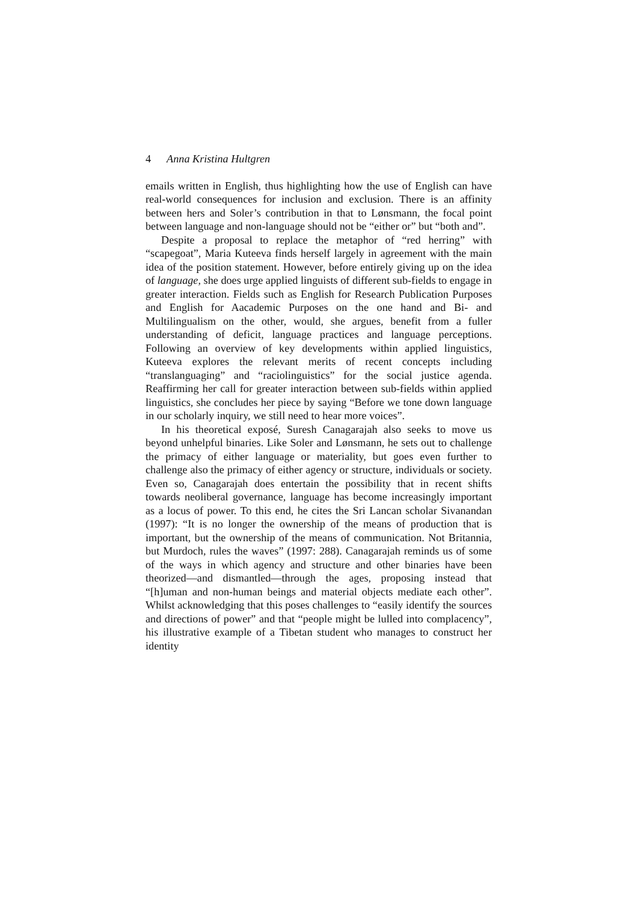4 Anna Kristina Hultgren
emails written in English, thus highlighting how the use of English can have real-world consequences for inclusion and exclusion. There is an affinity between hers and Soler’s contribution in that to Lønsmann, the focal point between language and non-language should not be “either or” but “both and”.
Despite a proposal to replace the metaphor of “red herring” with “scapegoat”, Maria Kuteeva finds herself largely in agreement with the main idea of the position statement. However, before entirely giving up on the idea of language, she does urge applied linguists of different sub-fields to engage in greater interaction. Fields such as English for Research Publication Purposes and English for Aacademic Purposes on the one hand and Bi- and Multilingualism on the other, would, she argues, benefit from a fuller understanding of deficit, language practices and language perceptions. Following an overview of key developments within applied linguistics, Kuteeva explores the relevant merits of recent concepts including “translanguaging” and “raciolinguistics” for the social justice agenda. Reaffirming her call for greater interaction between sub-fields within applied linguistics, she concludes her piece by saying “Before we tone down language in our scholarly inquiry, we still need to hear more voices”.
In his theoretical exposé, Suresh Canagarajah also seeks to move us beyond unhelpful binaries. Like Soler and Lønsmann, he sets out to challenge the primacy of either language or materiality, but goes even further to challenge also the primacy of either agency or structure, individuals or society. Even so, Canagarajah does entertain the possibility that in recent shifts towards neoliberal governance, language has become increasingly important as a locus of power. To this end, he cites the Sri Lancan scholar Sivanandan (1997): “It is no longer the ownership of the means of production that is important, but the ownership of the means of communication. Not Britannia, but Murdoch, rules the waves” (1997: 288). Canagarajah reminds us of some of the ways in which agency and structure and other binaries have been theorized—and dismantled—through the ages, proposing instead that “[h]uman and non-human beings and material objects mediate each other”. Whilst acknowledging that this poses challenges to “easily identify the sources and directions of power” and that “people might be lulled into complacency”, his illustrative example of a Tibetan student who manages to construct her identity